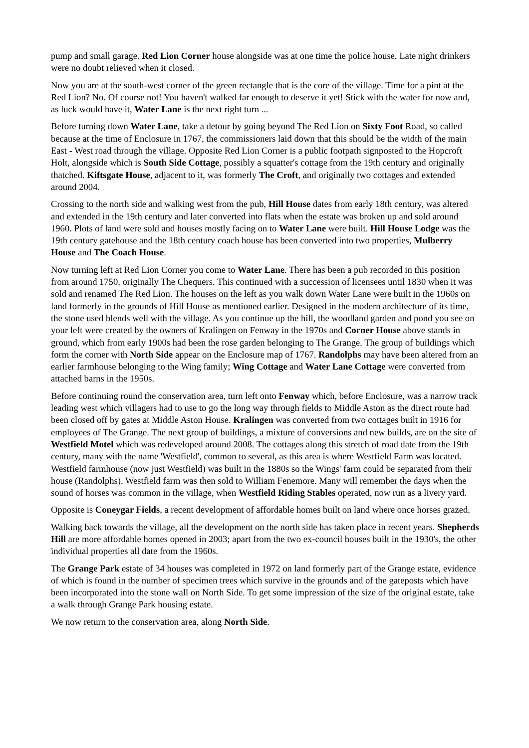pump and small garage. Red Lion Corner house alongside was at one time the police house. Late night drinkers were no doubt relieved when it closed.
Now you are at the south-west corner of the green rectangle that is the core of the village. Time for a pint at the Red Lion? No. Of course not! You haven't walked far enough to deserve it yet! Stick with the water for now and, as luck would have it, Water Lane is the next right turn ...
Before turning down Water Lane, take a detour by going beyond The Red Lion on Sixty Foot Road, so called because at the time of Enclosure in 1767, the commissioners laid down that this should be the width of the main East - West road through the village. Opposite Red Lion Corner is a public footpath signposted to the Hopcroft Holt, alongside which is South Side Cottage, possibly a squatter's cottage from the 19th century and originally thatched. Kiftsgate House, adjacent to it, was formerly The Croft, and originally two cottages and extended around 2004.
Crossing to the north side and walking west from the pub, Hill House dates from early 18th century, was altered and extended in the 19th century and later converted into flats when the estate was broken up and sold around 1960. Plots of land were sold and houses mostly facing on to Water Lane were built. Hill House Lodge was the 19th century gatehouse and the 18th century coach house has been converted into two properties, Mulberry House and The Coach House.
Now turning left at Red Lion Corner you come to Water Lane. There has been a pub recorded in this position from around 1750, originally The Chequers. This continued with a succession of licensees until 1830 when it was sold and renamed The Red Lion. The houses on the left as you walk down Water Lane were built in the 1960s on land formerly in the grounds of Hill House as mentioned earlier. Designed in the modern architecture of its time, the stone used blends well with the village. As you continue up the hill, the woodland garden and pond you see on your left were created by the owners of Kralingen on Fenway in the 1970s and Corner House above stands in ground, which from early 1900s had been the rose garden belonging to The Grange. The group of buildings which form the corner with North Side appear on the Enclosure map of 1767. Randolphs may have been altered from an earlier farmhouse belonging to the Wing family; Wing Cottage and Water Lane Cottage were converted from attached barns in the 1950s.
Before continuing round the conservation area, turn left onto Fenway which, before Enclosure, was a narrow track leading west which villagers had to use to go the long way through fields to Middle Aston as the direct route had been closed off by gates at Middle Aston House. Kralingen was converted from two cottages built in 1916 for employees of The Grange. The next group of buildings, a mixture of conversions and new builds, are on the site of Westfield Motel which was redeveloped around 2008. The cottages along this stretch of road date from the 19th century, many with the name 'Westfield', common to several, as this area is where Westfield Farm was located. Westfield farmhouse (now just Westfield) was built in the 1880s so the Wings' farm could be separated from their house (Randolphs). Westfield farm was then sold to William Fenemore. Many will remember the days when the sound of horses was common in the village, when Westfield Riding Stables operated, now run as a livery yard.
Opposite is Coneygar Fields, a recent development of affordable homes built on land where once horses grazed.
Walking back towards the village, all the development on the north side has taken place in recent years. Shepherds Hill are more affordable homes opened in 2003; apart from the two ex-council houses built in the 1930's, the other individual properties all date from the 1960s.
The Grange Park estate of 34 houses was completed in 1972 on land formerly part of the Grange estate, evidence of which is found in the number of specimen trees which survive in the grounds and of the gateposts which have been incorporated into the stone wall on North Side. To get some impression of the size of the original estate, take a walk through Grange Park housing estate.
We now return to the conservation area, along North Side.